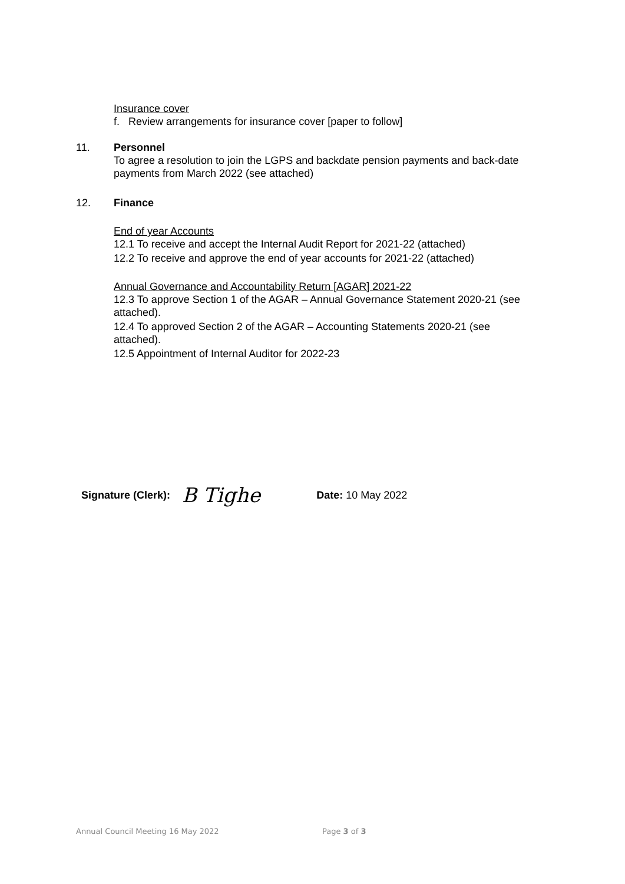Insurance cover
f. Review arrangements for insurance cover [paper to follow]
11. Personnel
To agree a resolution to join the LGPS and backdate pension payments and back-date payments from March 2022 (see attached)
12. Finance
End of year Accounts
12.1 To receive and accept the Internal Audit Report for 2021-22 (attached)
12.2 To receive and approve the end of year accounts for 2021-22 (attached)
Annual Governance and Accountability Return [AGAR] 2021-22
12.3 To approve Section 1 of the AGAR – Annual Governance Statement 2020-21 (see attached).
12.4 To approved Section 2 of the AGAR – Accounting Statements 2020-21 (see attached).
12.5 Appointment of Internal Auditor for 2022-23
Signature (Clerk): B Tighe Date: 10 May 2022
Annual Council Meeting 16 May 2022 Page 3 of 3